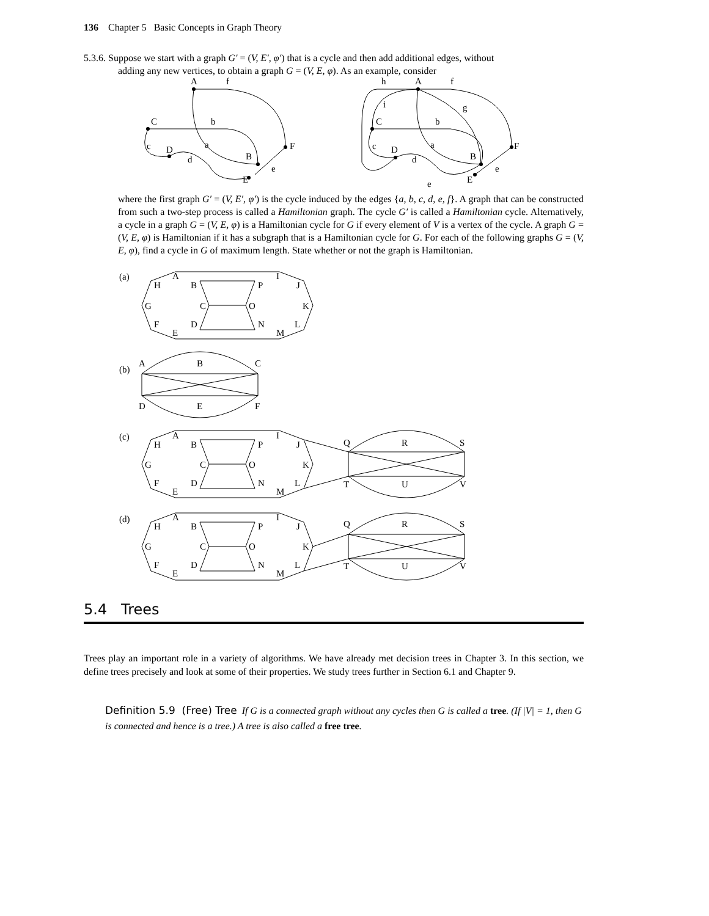136 Chapter 5 Basic Concepts in Graph Theory
5.3.6. Suppose we start with a graph G′ = (V, E′, φ′) that is a cycle and then add additional edges, without
adding any new vertices, to obtain a graph G = (V, E, φ). As an example, consider
A
f
C
b
c
D
a
d
B
F
e
E
h
A
f
i
g
C
b
c
D
a
d
B
F
e
e
E
where the first graph G′ = (V, E′, φ′) is the cycle induced by the edges {a, b, c, d, e, f}. A graph that can be constructed from such a two-step process is called a Hamiltonian graph. The cycle G′ is called a Hamiltonian cycle. Alternatively, a cycle in a graph G = (V, E, φ) is a Hamiltonian cycle for G if every element of V is a vertex of the cycle. A graph G = (V, E, φ) is Hamiltonian if it has a subgraph that is a Hamiltonian cycle for G. For each of the following graphs G = (V, E, φ), find a cycle in G of maximum length. State whether or not the graph is Hamiltonian.
(a)
H
A
B
P
I
J
G
C
O
K
F
D
N
L
E
M
(b)
A
B
C
D
E
F
(c)
H
A
B
P
I
J
G
C
O
K
F
D
N
L
E
M
Q
R
S
T
U
V
(d)
H
A
B
P
I
J
G
C
O
K
F
D
N
L
E
M
Q
R
S
T
U
V
5.4 Trees
Trees play an important role in a variety of algorithms. We have already met decision trees in Chapter 3. In this section, we define trees precisely and look at some of their properties. We study trees further in Section 6.1 and Chapter 9.
Definition 5.9 (Free) Tree If G is a connected graph without any cycles then G is called a tree. (If |V| = 1, then G is connected and hence is a tree.) A tree is also called a free tree.